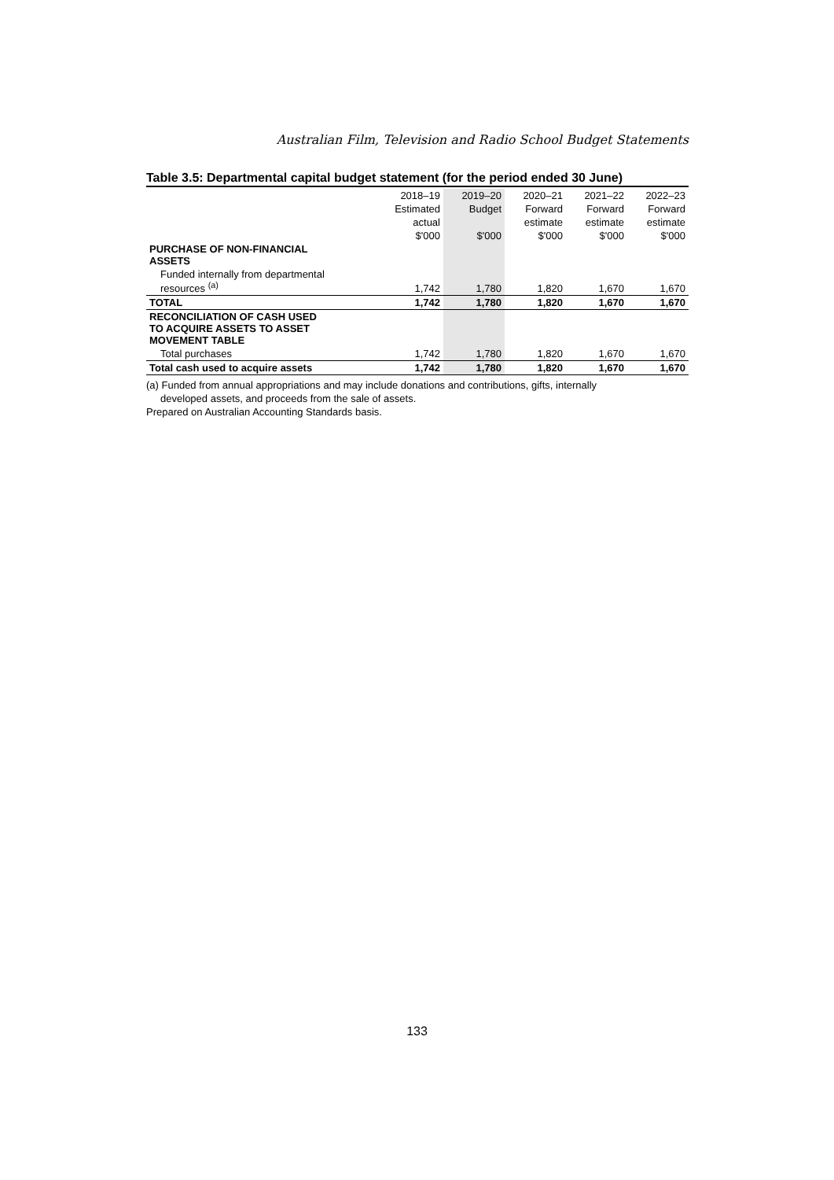Australian Film, Television and Radio School Budget Statements
Table 3.5: Departmental capital budget statement (for the period ended 30 June)
| | 2018–19 | 2019–20 | 2020–21 | 2021–22 | 2022–23 |
| --- | --- | --- | --- | --- | --- |
| | Estimated | Budget | Forward | Forward | Forward |
| | actual | | estimate | estimate | estimate |
| | $'000 | $'000 | $'000 | $'000 | $'000 |
| PURCHASE OF NON-FINANCIAL ASSETS | | | | | |
| Funded internally from departmental resources <sup>(a)</sup> | 1,742 | 1,780 | 1,820 | 1,670 | 1,670 |
| TOTAL | 1,742 | 1,780 | 1,820 | 1,670 | 1,670 |
| RECONCILIATION OF CASH USED TO ACQUIRE ASSETS TO ASSET MOVEMENT TABLE | | | | | |
| Total purchases | 1,742 | 1,780 | 1,820 | 1,670 | 1,670 |
| Total cash used to acquire assets | 1,742 | 1,780 | 1,820 | 1,670 | 1,670 |
(a) Funded from annual appropriations and may include donations and contributions, gifts, internally
developed assets, and proceeds from the sale of assets.
Prepared on Australian Accounting Standards basis.
133